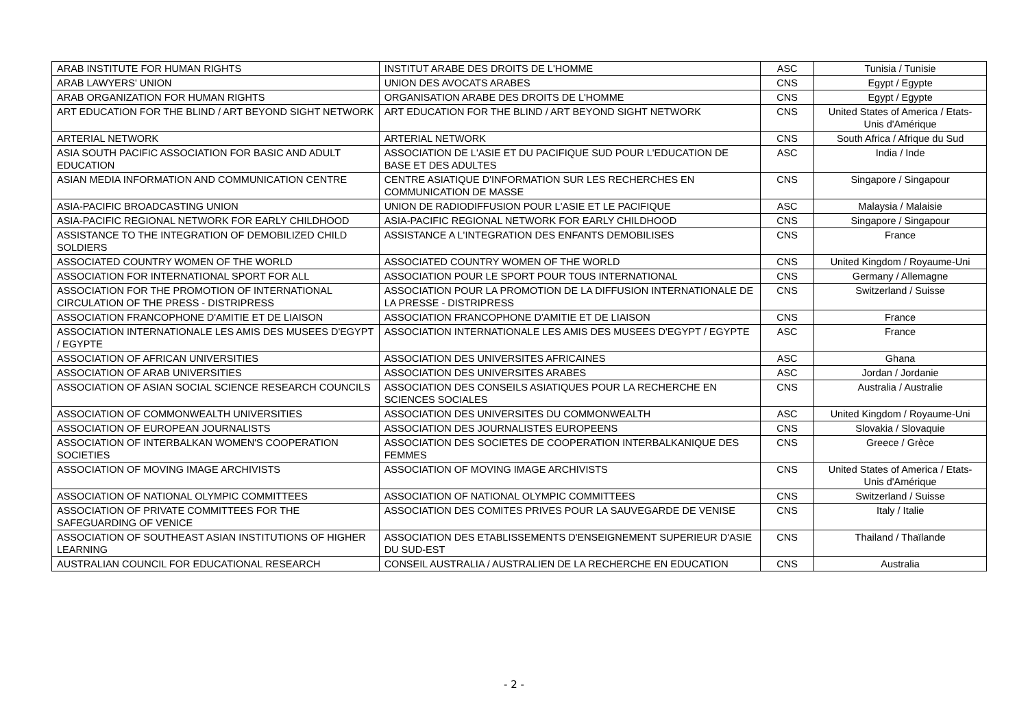| ARAB INSTITUTE FOR HUMAN RIGHTS | INSTITUT ARABE DES DROITS DE L'HOMME | ASC | Tunisia / Tunisie |
| ARAB LAWYERS' UNION | UNION DES AVOCATS ARABES | CNS | Egypt / Egypte |
| ARAB ORGANIZATION FOR HUMAN RIGHTS | ORGANISATION ARABE DES DROITS DE L'HOMME | CNS | Egypt / Egypte |
| ART EDUCATION FOR THE BLIND / ART BEYOND SIGHT NETWORK | ART EDUCATION FOR THE BLIND / ART BEYOND SIGHT NETWORK | CNS | United States of America / Etats-Unis d'Amérique |
| ARTERIAL NETWORK | ARTERIAL NETWORK | CNS | South Africa / Afrique du Sud |
| ASIA SOUTH PACIFIC ASSOCIATION FOR BASIC AND ADULT EDUCATION | ASSOCIATION DE L'ASIE ET DU PACIFIQUE SUD POUR L'EDUCATION DE BASE ET DES ADULTES | ASC | India / Inde |
| ASIAN MEDIA INFORMATION AND COMMUNICATION CENTRE | CENTRE ASIATIQUE D'INFORMATION SUR LES RECHERCHES EN COMMUNICATION DE MASSE | CNS | Singapore / Singapour |
| ASIA-PACIFIC BROADCASTING UNION | UNION DE RADIODIFFUSION POUR L'ASIE ET LE PACIFIQUE | ASC | Malaysia / Malaisie |
| ASIA-PACIFIC REGIONAL NETWORK FOR EARLY CHILDHOOD | ASIA-PACIFIC REGIONAL NETWORK FOR EARLY CHILDHOOD | CNS | Singapore / Singapour |
| ASSISTANCE TO THE INTEGRATION OF DEMOBILIZED CHILD SOLDIERS | ASSISTANCE A L'INTEGRATION DES ENFANTS DEMOBILISES | CNS | France |
| ASSOCIATED COUNTRY WOMEN OF THE WORLD | ASSOCIATED COUNTRY WOMEN OF THE WORLD | CNS | United Kingdom / Royaume-Uni |
| ASSOCIATION FOR INTERNATIONAL SPORT FOR ALL | ASSOCIATION POUR LE SPORT POUR TOUS INTERNATIONAL | CNS | Germany / Allemagne |
| ASSOCIATION FOR THE PROMOTION OF INTERNATIONAL CIRCULATION OF THE PRESS - DISTRIPRESS | ASSOCIATION POUR LA PROMOTION DE LA DIFFUSION INTERNATIONALE DE LA PRESSE - DISTRIPRESS | CNS | Switzerland / Suisse |
| ASSOCIATION FRANCOPHONE D'AMITIE ET DE LIAISON | ASSOCIATION FRANCOPHONE D'AMITIE ET DE LIAISON | CNS | France |
| ASSOCIATION INTERNATIONALE LES AMIS DES MUSEES D'EGYPT / EGYPTE | ASSOCIATION INTERNATIONALE LES AMIS DES MUSEES D'EGYPT / EGYPTE | ASC | France |
| ASSOCIATION OF AFRICAN UNIVERSITIES | ASSOCIATION DES UNIVERSITES AFRICAINES | ASC | Ghana |
| ASSOCIATION OF ARAB UNIVERSITIES | ASSOCIATION DES UNIVERSITES ARABES | ASC | Jordan / Jordanie |
| ASSOCIATION OF ASIAN SOCIAL SCIENCE RESEARCH COUNCILS | ASSOCIATION DES CONSEILS ASIATIQUES POUR LA RECHERCHE EN SCIENCES SOCIALES | CNS | Australia / Australie |
| ASSOCIATION OF COMMONWEALTH UNIVERSITIES | ASSOCIATION DES UNIVERSITES DU COMMONWEALTH | ASC | United Kingdom / Royaume-Uni |
| ASSOCIATION OF EUROPEAN JOURNALISTS | ASSOCIATION DES JOURNALISTES EUROPEENS | CNS | Slovakia / Slovaquie |
| ASSOCIATION OF INTERBALKAN WOMEN'S COOPERATION SOCIETIES | ASSOCIATION DES SOCIETES DE COOPERATION INTERBALKANIQUE DES FEMMES | CNS | Greece / Grèce |
| ASSOCIATION OF MOVING IMAGE ARCHIVISTS | ASSOCIATION OF MOVING IMAGE ARCHIVISTS | CNS | United States of America / Etats-Unis d'Amérique |
| ASSOCIATION OF NATIONAL OLYMPIC COMMITTEES | ASSOCIATION OF NATIONAL OLYMPIC COMMITTEES | CNS | Switzerland / Suisse |
| ASSOCIATION OF PRIVATE COMMITTEES FOR THE SAFEGUARDING OF VENICE | ASSOCIATION DES COMITES PRIVES POUR LA SAUVEGARDE DE VENISE | CNS | Italy / Italie |
| ASSOCIATION OF SOUTHEAST ASIAN INSTITUTIONS OF HIGHER LEARNING | ASSOCIATION DES ETABLISSEMENTS D'ENSEIGNEMENT SUPERIEUR D'ASIE DU SUD-EST | CNS | Thailand / Thaïlande |
| AUSTRALIAN COUNCIL FOR EDUCATIONAL RESEARCH | CONSEIL AUSTRALIA / AUSTRALIEN DE LA RECHERCHE EN EDUCATION | CNS | Australia |
- 2 -